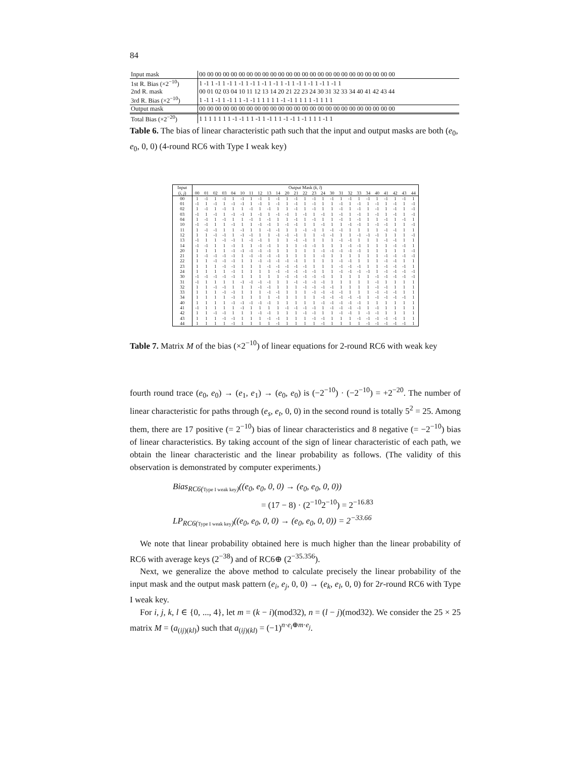84
| Input mask | 00 00 00 00 00 00 00 00 00 00 00 00 00 00 00 00 00 00 00 00 00 00 00 00 00 |
| 1st R. Bias (×2<sup>−10</sup>) | 1 -1 1 -1 1 -1 1 -1 1 -1 1 -1 1 -1 1 -1 1 -1 1 -1 1 -1 1 -1 1 |
| 2nd R. mask | 00 01 02 03 04 10 11 12 13 14 20 21 22 23 24 30 31 32 33 34 40 41 42 43 44 |
| 3rd R. Bias (×2<sup>−10</sup>) | 1 -1 1 -1 1 -1 1 1 -1 -1 1 1 1 1 1 -1 -1 1 1 1 1 -1 1 1 1 |
| Output mask | 00 00 00 00 00 00 00 00 00 00 00 00 00 00 00 00 00 00 00 00 00 00 00 00 00 |
| Total Bias (×2<sup>−20</sup>) | 1 1 1 1 1 1 1 -1 -1 1 1 -1 1 -1 1 1 -1 -1 1 -1 1 1 1 -1 1 |
Table 6. The bias of linear characteristic path such that the input and output masks are both (e<sub>0</sub>, e<sub>0</sub>, 0, 0) (4-round RC6 with Type I weak key)
| Input | Output Mask ( k, l ) | | | | | | | | | | | | | | | | | | | | | | | | |
| --- | --- | --- | --- | --- | --- | --- | --- | --- | --- | --- | --- | --- | --- | --- | --- | --- | --- | --- | --- | --- | --- | --- | --- | --- | --- |
| ( i, j ) | 00 | 01 | 02 | 03 | 04 | 10 | 11 | 12 | 13 | 14 | 20 | 21 | 22 | 23 | 24 | 30 | 31 | 32 | 33 | 34 | 40 | 41 | 42 | 43 | 44 |
| 00 | 1 | -1 | 1 | -1 | 1 | -1 | 1 | -1 | 1 | -1 | 1 | -1 | 1 | -1 | 1 | -1 | 1 | -1 | 1 | -1 | 1 | -1 | 1 | -1 | 1 |
| 01 | -1 | 1 | -1 | 1 | -1 | -1 | 1 | -1 | 1 | -1 | 1 | -1 | 1 | -1 | 1 | 1 | -1 | 1 | -1 | 1 | -1 | 1 | -1 | 1 | -1 |
| 02 | 1 | -1 | 1 | -1 | 1 | 1 | -1 | 1 | -1 | 1 | 1 | -1 | 1 | -1 | 1 | 1 | -1 | 1 | -1 | 1 | -1 | 1 | -1 | 1 | -1 |
| 03 | -1 | 1 | -1 | 1 | -1 | -1 | 1 | -1 | 1 | -1 | -1 | 1 | -1 | 1 | -1 | 1 | -1 | 1 | -1 | 1 | -1 | 1 | -1 | 1 | -1 |
| 04 | 1 | -1 | 1 | -1 | 1 | 1 | -1 | 1 | -1 | 1 | 1 | -1 | 1 | -1 | 1 | 1 | -1 | 1 | -1 | 1 | 1 | -1 | 1 | -1 | 1 |
| 10 | -1 | -1 | 1 | 1 | -1 | 1 | 1 | -1 | -1 | 1 | -1 | -1 | 1 | 1 | -1 | 1 | 1 | -1 | -1 | 1 | -1 | -1 | 1 | 1 | -1 |
| 11 | 1 | -1 | -1 | 1 | 1 | -1 | 1 | 1 | -1 | -1 | 1 | 1 | -1 | -1 | 1 | -1 | -1 | 1 | 1 | 1 | 1 | -1 | -1 | 1 | 1 |
| 12 | 1 | 1 | -1 | -1 | 1 | -1 | -1 | 1 | 1 | -1 | -1 | -1 | 1 | 1 | -1 | -1 | 1 | 1 | -1 | -1 | -1 | 1 | 1 | 1 | -1 |
| 13 | -1 | 1 | 1 | -1 | -1 | 1 | -1 | -1 | 1 | 1 | 1 | -1 | -1 | 1 | 1 | 1 | -1 | -1 | 1 | 1 | 1 | -1 | -1 | 1 | 1 |
| 14 | -1 | -1 | 1 | 1 | -1 | 1 | 1 | -1 | -1 | 1 | 1 | 1 | -1 | -1 | 1 | 1 | 1 | -1 | -1 | 1 | 1 | 1 | -1 | -1 | 1 |
| 20 | 1 | 1 | 1 | 1 | -1 | -1 | -1 | -1 | -1 | 1 | 1 | 1 | 1 | 1 | -1 | -1 | -1 | -1 | -1 | 1 | 1 | 1 | 1 | 1 | -1 |
| 21 | 1 | -1 | -1 | -1 | -1 | 1 | -1 | -1 | -1 | -1 | 1 | 1 | 1 | 1 | -1 | 1 | 1 | 1 | 1 | 1 | 1 | -1 | -1 | -1 | -1 |
| 22 | 1 | 1 | -1 | -1 | -1 | 1 | 1 | -1 | -1 | -1 | -1 | -1 | 1 | 1 | 1 | 1 | -1 | -1 | 1 | 1 | 1 | -1 | -1 | 1 | 1 |
| 23 | 1 | 1 | 1 | -1 | -1 | 1 | 1 | 1 | -1 | -1 | -1 | -1 | -1 | 1 | 1 | 1 | -1 | -1 | -1 | 1 | 1 | -1 | -1 | -1 | 1 |
| 24 | 1 | 1 | 1 | 1 | -1 | 1 | 1 | 1 | 1 | -1 | -1 | -1 | -1 | -1 | 1 | 1 | -1 | -1 | -1 | -1 | 1 | -1 | -1 | -1 | -1 |
| 30 | -1 | -1 | -1 | -1 | -1 | 1 | 1 | 1 | 1 | 1 | -1 | -1 | -1 | -1 | -1 | 1 | 1 | 1 | 1 | 1 | -1 | -1 | -1 | -1 | -1 |
| 31 | -1 | 1 | 1 | 1 | 1 | -1 | -1 | -1 | -1 | 1 | 1 | -1 | -1 | -1 | -1 | 1 | 1 | 1 | 1 | 1 | -1 | 1 | 1 | 1 | 1 |
| 32 | 1 | 1 | -1 | -1 | 1 | 1 | 1 | -1 | -1 | 1 | 1 | 1 | -1 | -1 | -1 | -1 | 1 | 1 | 1 | 1 | -1 | -1 | 1 | 1 | 1 |
| 33 | 1 | 1 | 1 | -1 | -1 | 1 | 1 | 1 | -1 | -1 | 1 | 1 | 1 | -1 | -1 | -1 | -1 | 1 | 1 | 1 | -1 | -1 | -1 | 1 | 1 |
| 34 | 1 | 1 | 1 | 1 | -1 | 1 | 1 | 1 | 1 | -1 | 1 | 1 | 1 | 1 | -1 | -1 | -1 | -1 | -1 | 1 | -1 | -1 | -1 | -1 | 1 |
| 40 | 1 | 1 | 1 | 1 | -1 | -1 | -1 | -1 | -1 | 1 | 1 | 1 | 1 | 1 | -1 | -1 | -1 | -1 | -1 | 1 | 1 | 1 | 1 | 1 | 1 |
| 41 | -1 | 1 | 1 | 1 | 1 | -1 | 1 | 1 | 1 | 1 | -1 | -1 | -1 | -1 | 1 | -1 | -1 | -1 | -1 | 1 | -1 | 1 | 1 | 1 | 1 |
| 42 | 1 | 1 | -1 | -1 | 1 | 1 | 1 | -1 | -1 | 1 | 1 | 1 | -1 | -1 | 1 | 1 | -1 | -1 | 1 | -1 | -1 | 1 | 1 | 1 | 1 |
| 43 | 1 | 1 | 1 | -1 | -1 | 1 | 1 | 1 | -1 | -1 | 1 | 1 | 1 | -1 | -1 | 1 | 1 | 1 | -1 | -1 | -1 | -1 | -1 | 1 | 1 |
| 44 | 1 | 1 | 1 | 1 | -1 | 1 | 1 | 1 | 1 | -1 | 1 | 1 | 1 | 1 | -1 | 1 | 1 | 1 | 1 | -1 | -1 | -1 | -1 | -1 | 1 |
Table 7. Matrix M of the bias (×2<sup>−10</sup>) of linear equations for 2-round RC6 with weak key
fourth round trace (e<sub>0</sub>, e<sub>0</sub>) → (e<sub>1</sub>, e<sub>1</sub>) → (e<sub>0</sub>, e<sub>0</sub>) is (−2<sup>−10</sup>) · (−2<sup>−10</sup>) = +2<sup>−20</sup>. The number of linear characteristic for paths through (e<sub>s</sub>, e<sub>t</sub>, 0, 0) in the second round is totally 5<sup>2</sup> = 25. Among them, there are 17 positive (= 2<sup>−10</sup>) bias of linear characteristics and 8 negative (= −2<sup>−10</sup>) bias of linear characteristics. By taking account of the sign of linear characteristic of each path, we obtain the linear characteristic and the linear probability as follows. (The validity of this observation is demonstrated by computer experiments.)
Bias<sub>RC6(Type I weak key)</sub>((e<sub>0</sub>, e<sub>0</sub>, 0, 0) → (e<sub>0</sub>, e<sub>0</sub>, 0, 0))
= (17 − 8) · (2<sup>−10</sup>2<sup>−10</sup>) = 2<sup>−16.83</sup>
LP<sub>RC6(Type I weak key)</sub>((e<sub>0</sub>, e<sub>0</sub>, 0, 0) → (e<sub>0</sub>, e<sub>0</sub>, 0, 0)) = 2<sup>−33.66</sup>
We note that linear probability obtained here is much higher than the linear probability of RC6 with average keys (2<sup>−38</sup>) and of RC6⊕ (2<sup>−35.356</sup>).
Next, we generalize the above method to calculate precisely the linear probability of the input mask and the output mask pattern (e<sub>i</sub>, e<sub>j</sub>, 0, 0) → (e<sub>k</sub>, e<sub>l</sub>, 0, 0) for 2r-round RC6 with Type I weak key.
For i, j, k, l ∈ {0, ..., 4}, let m = (k − i)(mod32), n = (l − j)(mod32). We consider the 25 × 25 matrix M = (a<sub>(ij)(kl)</sub>) such that a<sub>(ij)(kl)</sub> = (−1)<sup>n·e<sub>i</sub>⊕m·e<sub>j</sub></sup>.